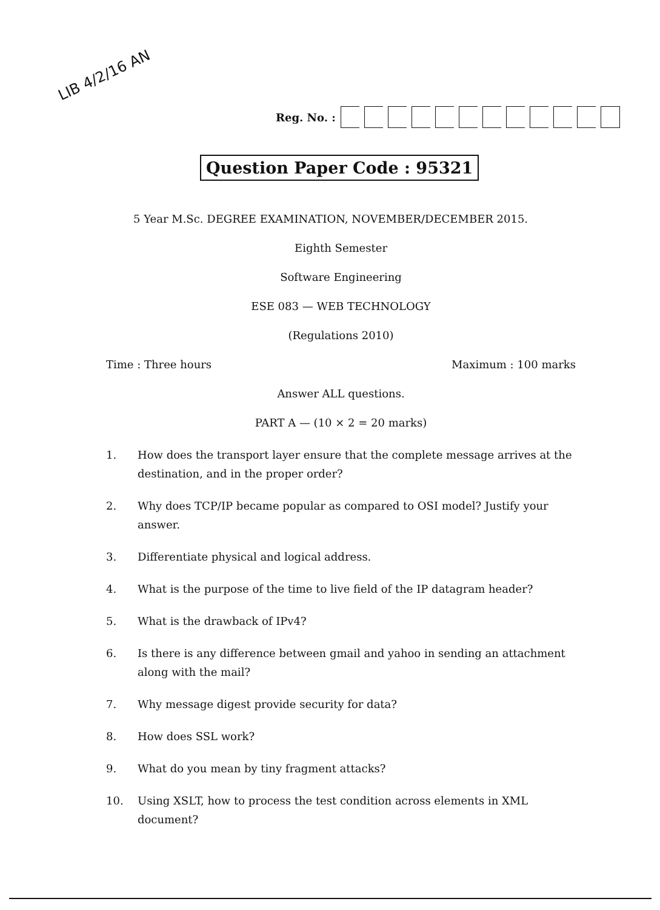LIB 4/2/16 AN
Reg. No. :
Question Paper Code : 95321
5 Year M.Sc. DEGREE EXAMINATION, NOVEMBER/DECEMBER 2015.
Eighth Semester
Software Engineering
ESE 083 — WEB TECHNOLOGY
(Regulations 2010)
Time : Three hours Maximum : 100 marks
Answer ALL questions.
PART A — (10 × 2 = 20 marks)
1. How does the transport layer ensure that the complete message arrives at the destination, and in the proper order?
2. Why does TCP/IP became popular as compared to OSI model? Justify your answer.
3. Differentiate physical and logical address.
4. What is the purpose of the time to live field of the IP datagram header?
5. What is the drawback of IPv4?
6. Is there is any difference between gmail and yahoo in sending an attachment along with the mail?
7. Why message digest provide security for data?
8. How does SSL work?
9. What do you mean by tiny fragment attacks?
10. Using XSLT, how to process the test condition across elements in XML document?